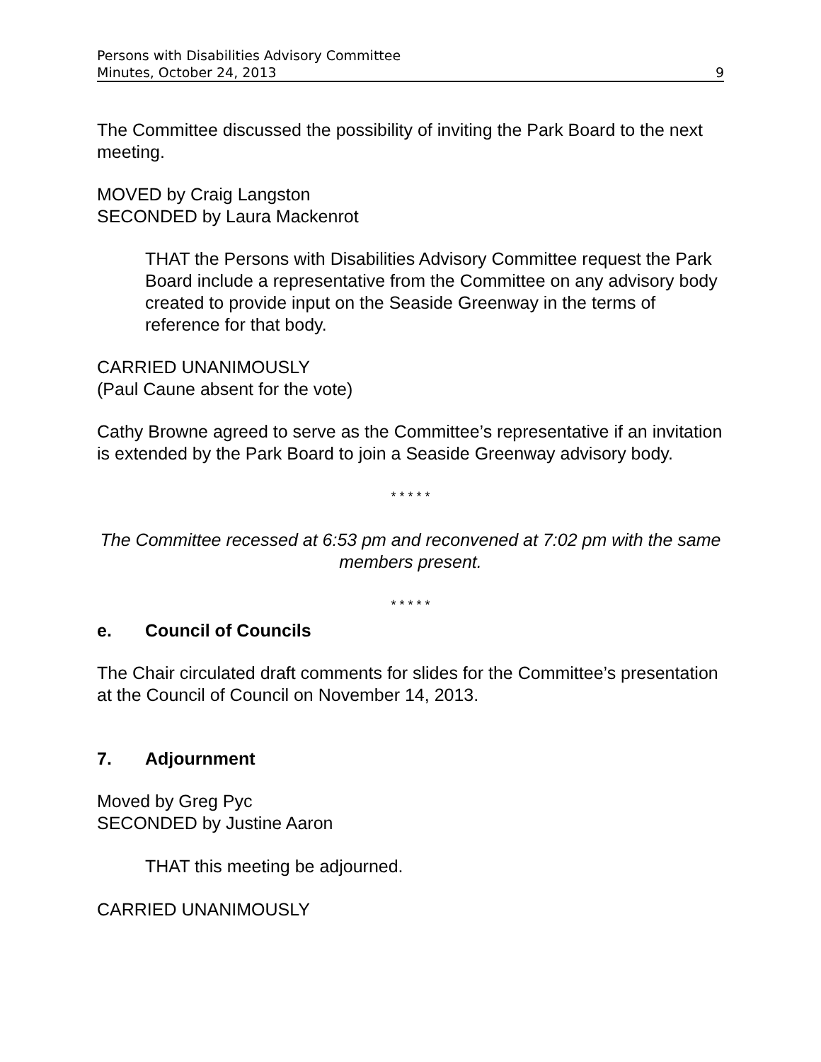Persons with Disabilities Advisory Committee
Minutes, October 24, 2013 9
The Committee discussed the possibility of inviting the Park Board to the next meeting.
MOVED by Craig Langston
SECONDED by Laura Mackenrot
THAT the Persons with Disabilities Advisory Committee request the Park Board include a representative from the Committee on any advisory body created to provide input on the Seaside Greenway in the terms of reference for that body.
CARRIED UNANIMOUSLY
(Paul Caune absent for the vote)
Cathy Browne agreed to serve as the Committee’s representative if an invitation is extended by the Park Board to join a Seaside Greenway advisory body.
* * * * *
The Committee recessed at 6:53 pm and reconvened at 7:02 pm with the same members present.
* * * * *
e. Council of Councils
The Chair circulated draft comments for slides for the Committee’s presentation at the Council of Council on November 14, 2013.
7. Adjournment
Moved by Greg Pyc
SECONDED by Justine Aaron
THAT this meeting be adjourned.
CARRIED UNANIMOUSLY